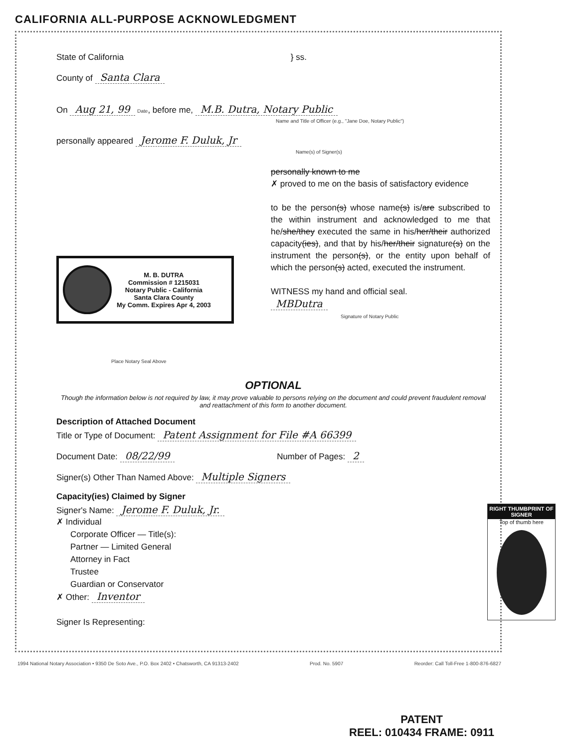CALIFORNIA ALL-PURPOSE ACKNOWLEDGMENT
State of California } ss.
County of Santa Clara
On Aug 21, 99 Date, before me, M.B. Dutra, Notary Public
Name and Title of Officer (e.g., "Jane Doe, Notary Public")
personally appeared Jerome F. Duluk, Jr
Name(s) of Signer(s)
M. B. DUTRA
Commission # 1215031
Notary Public - California
Santa Clara County
My Comm. Expires Apr 4, 2003
Place Notary Seal Above
personally known to me
✗ proved to me on the basis of satisfactory evidence
to be the person(s) whose name(s) is/are subscribed to the within instrument and acknowledged to me that he/she/they executed the same in his/her/their authorized capacity(ies), and that by his/her/their signature(s) on the instrument the person(s), or the entity upon behalf of which the person(s) acted, executed the instrument.
WITNESS my hand and official seal.
MBDutra
Signature of Notary Public
OPTIONAL
Though the information below is not required by law, it may prove valuable to persons relying on the document and could prevent fraudulent removal and reattachment of this form to another document.
Description of Attached Document
Title or Type of Document: Patent Assignment for File #A 66399
Document Date: 08/22/99 Number of Pages: 2
Signer(s) Other Than Named Above: Multiple Signers
Capacity(ies) Claimed by Signer
Signer's Name: Jerome F. Duluk, Jr.
✗ Individual
Corporate Officer — Title(s):
Partner — Limited General
Attorney in Fact
Trustee
Guardian or Conservator
✗ Other: Inventor
Signer Is Representing:
RIGHT THUMBPRINT OF SIGNER
Top of thumb here
1994 National Notary Association • 9350 De Soto Ave., P.O. Box 2402 • Chatsworth, CA 91313-2402 Prod. No. 5907 Reorder: Call Toll-Free 1-800-876-6827
PATENT
REEL: 010434 FRAME: 0911